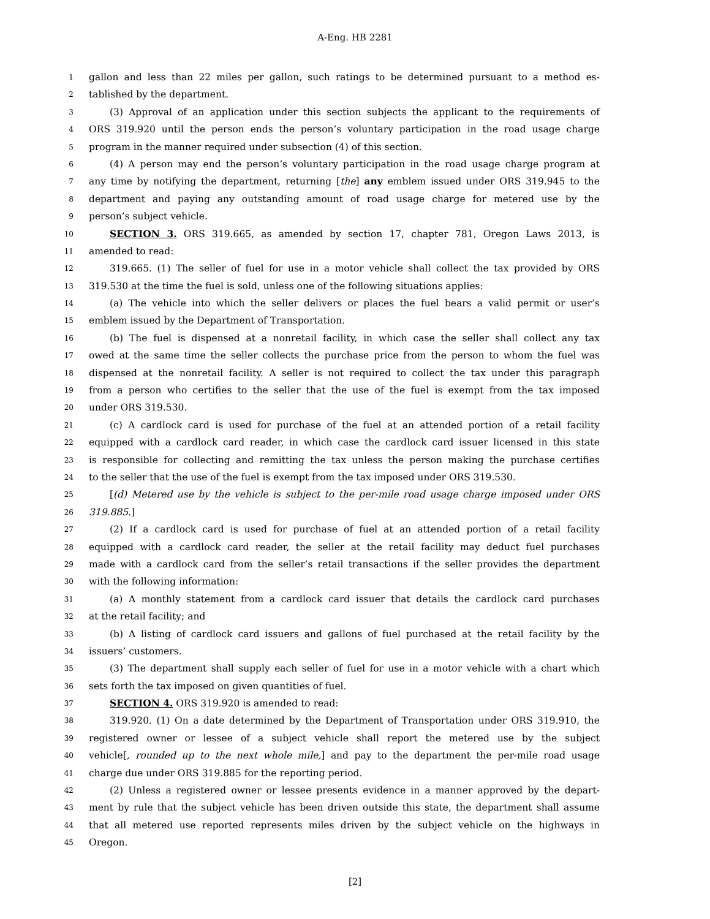A-Eng. HB 2281
1 gallon and less than 22 miles per gallon, such ratings to be determined pursuant to a method es-
2 tablished by the department.
3 (3) Approval of an application under this section subjects the applicant to the requirements of
4 ORS 319.920 until the person ends the person’s voluntary participation in the road usage charge
5 program in the manner required under subsection (4) of this section.
6 (4) A person may end the person’s voluntary participation in the road usage charge program at
7 any time by notifying the department, returning [the] any emblem issued under ORS 319.945 to the
8 department and paying any outstanding amount of road usage charge for metered use by the
9 person’s subject vehicle.
10 SECTION 3. ORS 319.665, as amended by section 17, chapter 781, Oregon Laws 2013, is
11 amended to read:
12 319.665. (1) The seller of fuel for use in a motor vehicle shall collect the tax provided by ORS
13 319.530 at the time the fuel is sold, unless one of the following situations applies:
14 (a) The vehicle into which the seller delivers or places the fuel bears a valid permit or user’s
15 emblem issued by the Department of Transportation.
16 (b) The fuel is dispensed at a nonretail facility, in which case the seller shall collect any tax
17 owed at the same time the seller collects the purchase price from the person to whom the fuel was
18 dispensed at the nonretail facility. A seller is not required to collect the tax under this paragraph
19 from a person who certifies to the seller that the use of the fuel is exempt from the tax imposed
20 under ORS 319.530.
21 (c) A cardlock card is used for purchase of the fuel at an attended portion of a retail facility
22 equipped with a cardlock card reader, in which case the cardlock card issuer licensed in this state
23 is responsible for collecting and remitting the tax unless the person making the purchase certifies
24 to the seller that the use of the fuel is exempt from the tax imposed under ORS 319.530.
25 [(d) Metered use by the vehicle is subject to the per-mile road usage charge imposed under ORS
26 319.885.]
27 (2) If a cardlock card is used for purchase of fuel at an attended portion of a retail facility
28 equipped with a cardlock card reader, the seller at the retail facility may deduct fuel purchases
29 made with a cardlock card from the seller’s retail transactions if the seller provides the department
30 with the following information:
31 (a) A monthly statement from a cardlock card issuer that details the cardlock card purchases
32 at the retail facility; and
33 (b) A listing of cardlock card issuers and gallons of fuel purchased at the retail facility by the
34 issuers’ customers.
35 (3) The department shall supply each seller of fuel for use in a motor vehicle with a chart which
36 sets forth the tax imposed on given quantities of fuel.
37 SECTION 4. ORS 319.920 is amended to read:
38 319.920. (1) On a date determined by the Department of Transportation under ORS 319.910, the
39 registered owner or lessee of a subject vehicle shall report the metered use by the subject
40 vehicle[, rounded up to the next whole mile,] and pay to the department the per-mile road usage
41 charge due under ORS 319.885 for the reporting period.
42 (2) Unless a registered owner or lessee presents evidence in a manner approved by the depart-
43 ment by rule that the subject vehicle has been driven outside this state, the department shall assume
44 that all metered use reported represents miles driven by the subject vehicle on the highways in
45 Oregon.
[2]